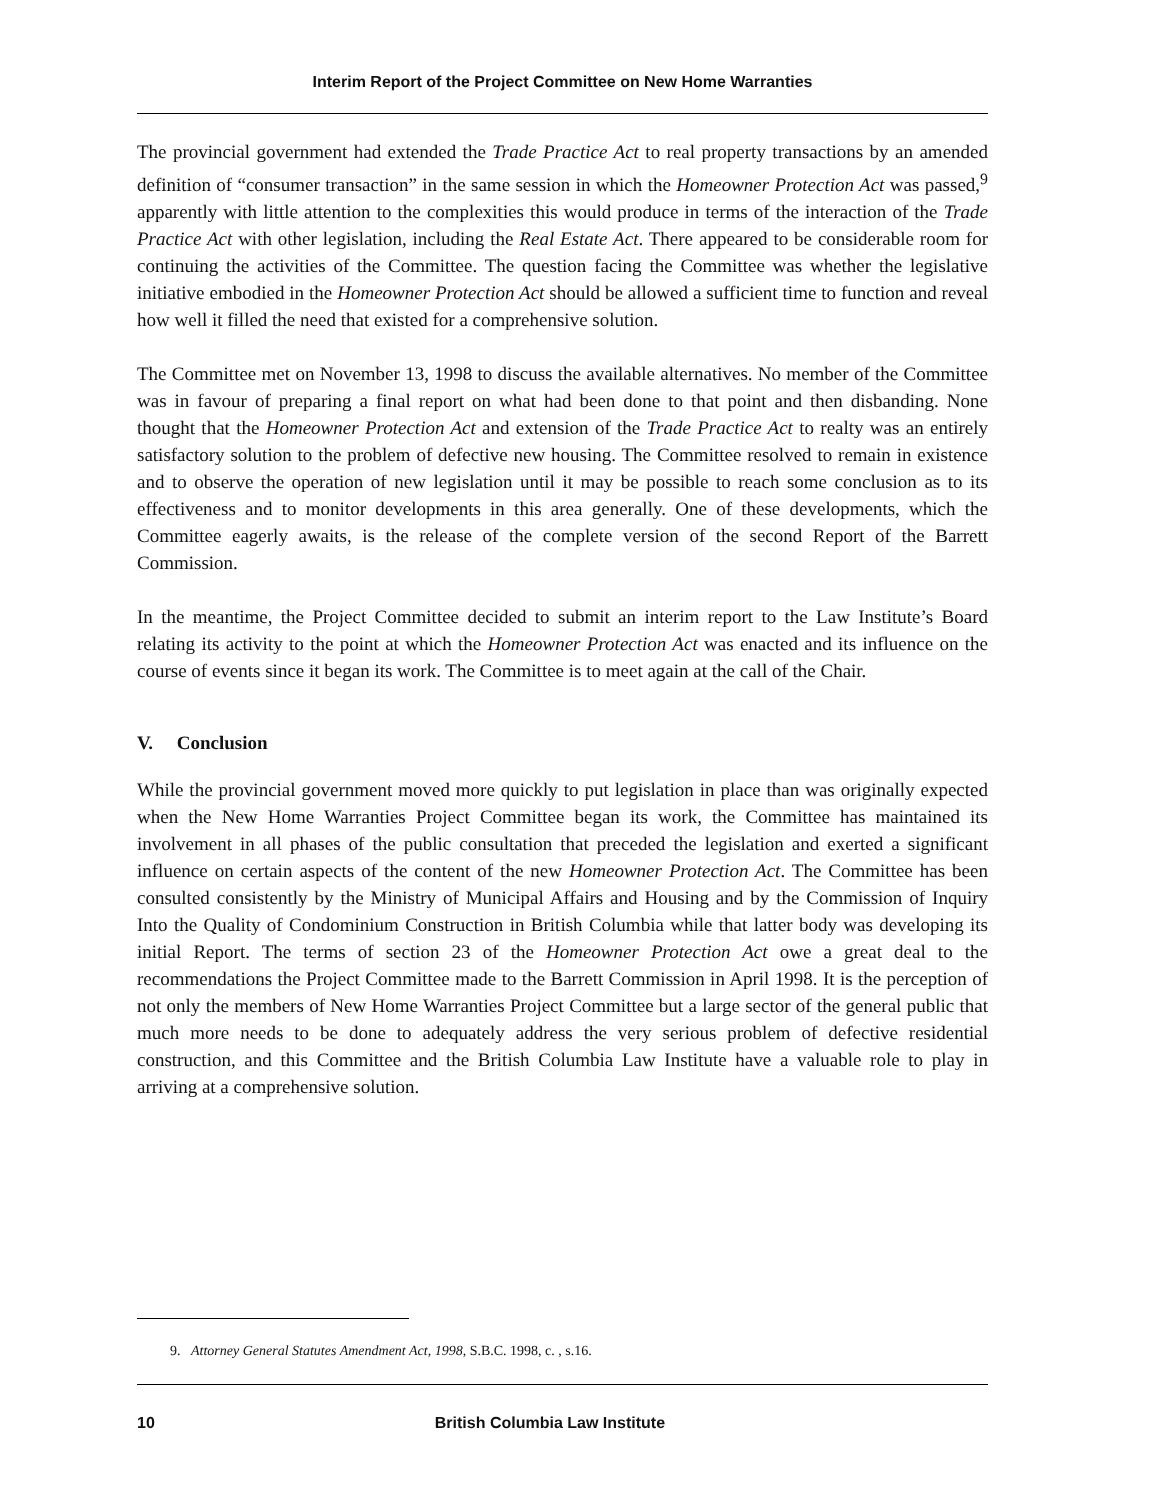Interim Report of the Project Committee on New Home Warranties
The provincial government had extended the Trade Practice Act to real property transactions by an amended definition of “consumer transaction” in the same session in which the Homeowner Protection Act was passed,<sup>9</sup> apparently with little attention to the complexities this would produce in terms of the interaction of the Trade Practice Act with other legislation, including the Real Estate Act. There appeared to be considerable room for continuing the activities of the Committee. The question facing the Committee was whether the legislative initiative embodied in the Homeowner Protection Act should be allowed a sufficient time to function and reveal how well it filled the need that existed for a comprehensive solution.
The Committee met on November 13, 1998 to discuss the available alternatives. No member of the Committee was in favour of preparing a final report on what had been done to that point and then disbanding. None thought that the Homeowner Protection Act and extension of the Trade Practice Act to realty was an entirely satisfactory solution to the problem of defective new housing. The Committee resolved to remain in existence and to observe the operation of new legislation until it may be possible to reach some conclusion as to its effectiveness and to monitor developments in this area generally. One of these developments, which the Committee eagerly awaits, is the release of the complete version of the second Report of the Barrett Commission.
In the meantime, the Project Committee decided to submit an interim report to the Law Institute’s Board relating its activity to the point at which the Homeowner Protection Act was enacted and its influence on the course of events since it began its work. The Committee is to meet again at the call of the Chair.
V. Conclusion
While the provincial government moved more quickly to put legislation in place than was originally expected when the New Home Warranties Project Committee began its work, the Committee has maintained its involvement in all phases of the public consultation that preceded the legislation and exerted a significant influence on certain aspects of the content of the new Homeowner Protection Act. The Committee has been consulted consistently by the Ministry of Municipal Affairs and Housing and by the Commission of Inquiry Into the Quality of Condominium Construction in British Columbia while that latter body was developing its initial Report. The terms of section 23 of the Homeowner Protection Act owe a great deal to the recommendations the Project Committee made to the Barrett Commission in April 1998. It is the perception of not only the members of New Home Warranties Project Committee but a large sector of the general public that much more needs to be done to adequately address the very serious problem of defective residential construction, and this Committee and the British Columbia Law Institute have a valuable role to play in arriving at a comprehensive solution.
9. Attorney General Statutes Amendment Act, 1998, S.B.C. 1998, c. , s.16.
10 British Columbia Law Institute